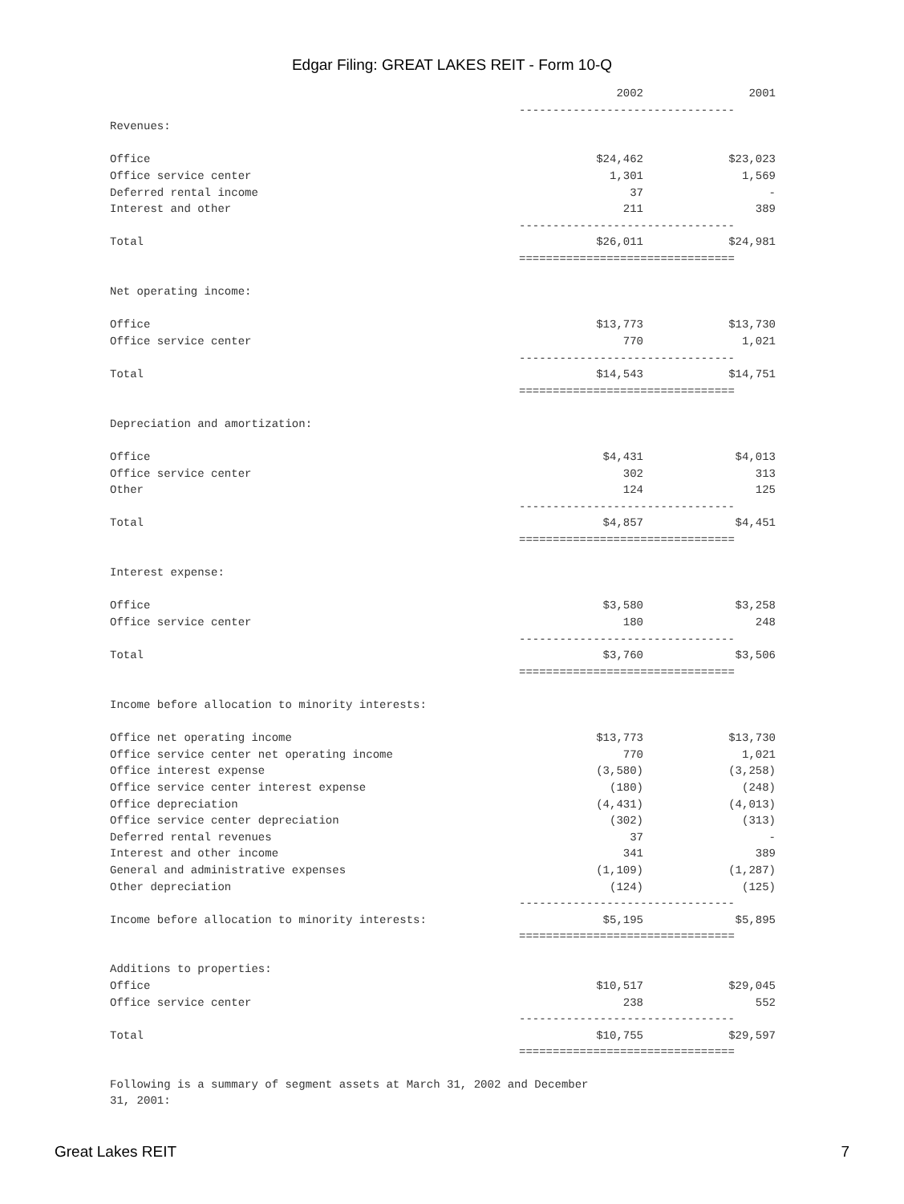Edgar Filing: GREAT LAKES REIT - Form 10-Q
| | 2002 | 2001 |
| | -------------------------------- | |
| Revenues: | | |
| Office | $24,462 | $23,023 |
| Office service center | 1,301 | 1,569 |
| Deferred rental income | 37 | - |
| Interest and other | 211 | 389 |
| | -------------------------------- | |
| Total | $26,011 | $24,981 |
| | ================================ | |
| Net operating income: | | |
| Office | $13,773 | $13,730 |
| Office service center | 770 | 1,021 |
| | -------------------------------- | |
| Total | $14,543 | $14,751 |
| | ================================ | |
| Depreciation and amortization: | | |
| Office | $4,431 | $4,013 |
| Office service center | 302 | 313 |
| Other | 124 | 125 |
| | -------------------------------- | |
| Total | $4,857 | $4,451 |
| | ================================ | |
| Interest expense: | | |
| Office | $3,580 | $3,258 |
| Office service center | 180 | 248 |
| | -------------------------------- | |
| Total | $3,760 | $3,506 |
| | ================================ | |
| Income before allocation to minority interests: | | |
| Office net operating income | $13,773 | $13,730 |
| Office service center net operating income | 770 | 1,021 |
| Office interest expense | (3,580) | (3,258) |
| Office service center interest expense | (180) | (248) |
| Office depreciation | (4,431) | (4,013) |
| Office service center depreciation | (302) | (313) |
| Deferred rental revenues | 37 | - |
| Interest and other income | 341 | 389 |
| General and administrative expenses | (1,109) | (1,287) |
| Other depreciation | (124) | (125) |
| | -------------------------------- | |
| Income before allocation to minority interests: | $5,195 | $5,895 |
| | ================================ | |
| Additions to properties: | | |
| Office | $10,517 | $29,045 |
| Office service center | 238 | 552 |
| | -------------------------------- | |
| Total | $10,755 | $29,597 |
| | ================================ | |
Following is a summary of segment assets at March 31, 2002 and December
31, 2001:
Great Lakes REIT 7